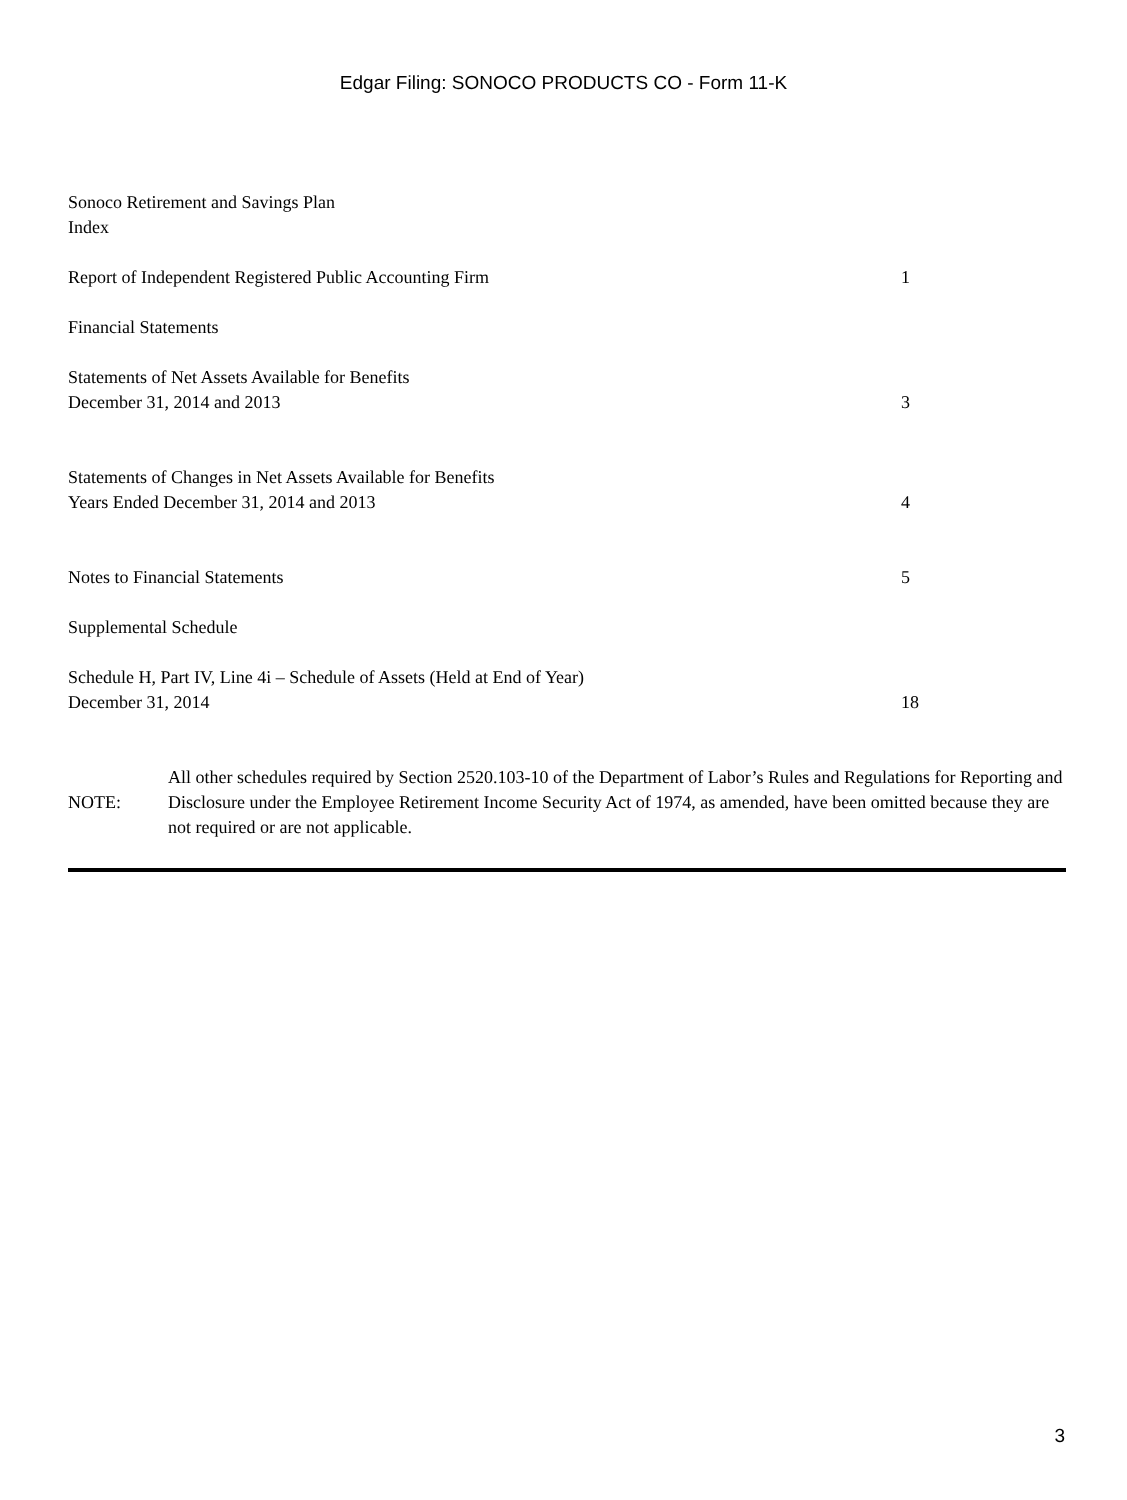Edgar Filing: SONOCO PRODUCTS CO - Form 11-K
Sonoco Retirement and Savings Plan
Index
Report of Independent Registered Public Accounting Firm 1
Financial Statements
Statements of Net Assets Available for Benefits
December 31, 2014 and 2013 3
Statements of Changes in Net Assets Available for Benefits
Years Ended December 31, 2014 and 2013 4
Notes to Financial Statements 5
Supplemental Schedule
Schedule H, Part IV, Line 4i – Schedule of Assets (Held at End of Year)
December 31, 2014 18
NOTE: All other schedules required by Section 2520.103-10 of the Department of Labor’s Rules and Regulations for Reporting and Disclosure under the Employee Retirement Income Security Act of 1974, as amended, have been omitted because they are not required or are not applicable.
3